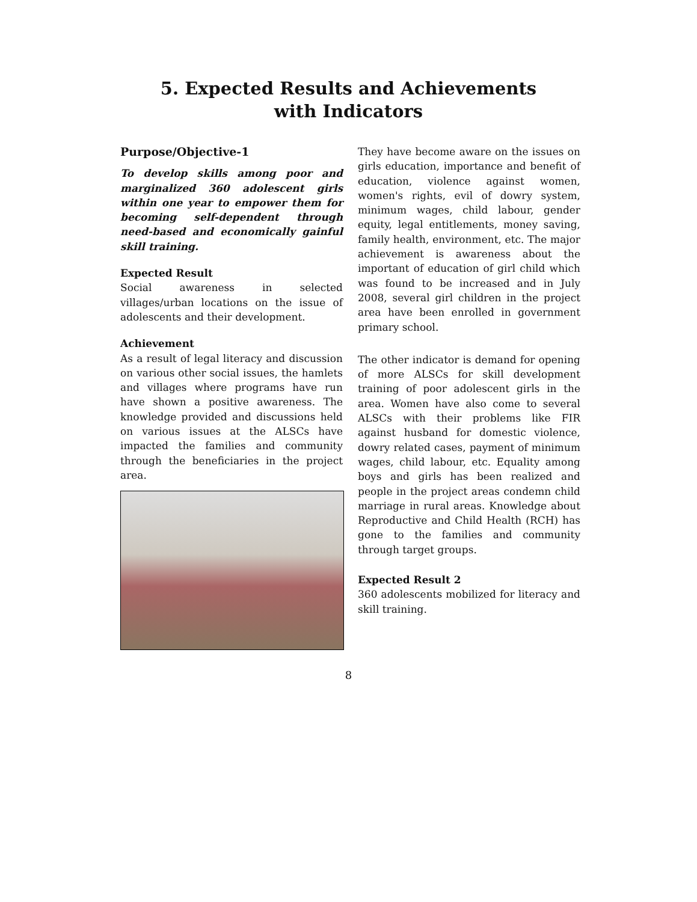5. Expected Results and Achievements
with Indicators
Purpose/Objective-1
To develop skills among poor and marginalized 360 adolescent girls within one year to empower them for becoming self-dependent through need-based and economically gainful skill training.
Expected Result
Social awareness in selected villages/urban locations on the issue of adolescents and their development.
Achievement
As a result of legal literacy and discussion on various other social issues, the hamlets and villages where programs have run have shown a positive awareness. The knowledge provided and discussions held on various issues at the ALSCs have impacted the families and community through the beneficiaries in the project area.
They have become aware on the issues on girls education, importance and benefit of education, violence against women, women's rights, evil of dowry system, minimum wages, child labour, gender equity, legal entitlements, money saving, family health, environment, etc. The major achievement is awareness about the important of education of girl child which was found to be increased and in July 2008, several girl children in the project area have been enrolled in government primary school.
The other indicator is demand for opening of more ALSCs for skill development training of poor adolescent girls in the area. Women have also come to several ALSCs with their problems like FIR against husband for domestic violence, dowry related cases, payment of minimum wages, child labour, etc. Equality among boys and girls has been realized and people in the project areas condemn child marriage in rural areas. Knowledge about Reproductive and Child Health (RCH) has gone to the families and community through target groups.
Expected Result 2
360 adolescents mobilized for literacy and skill training.
8